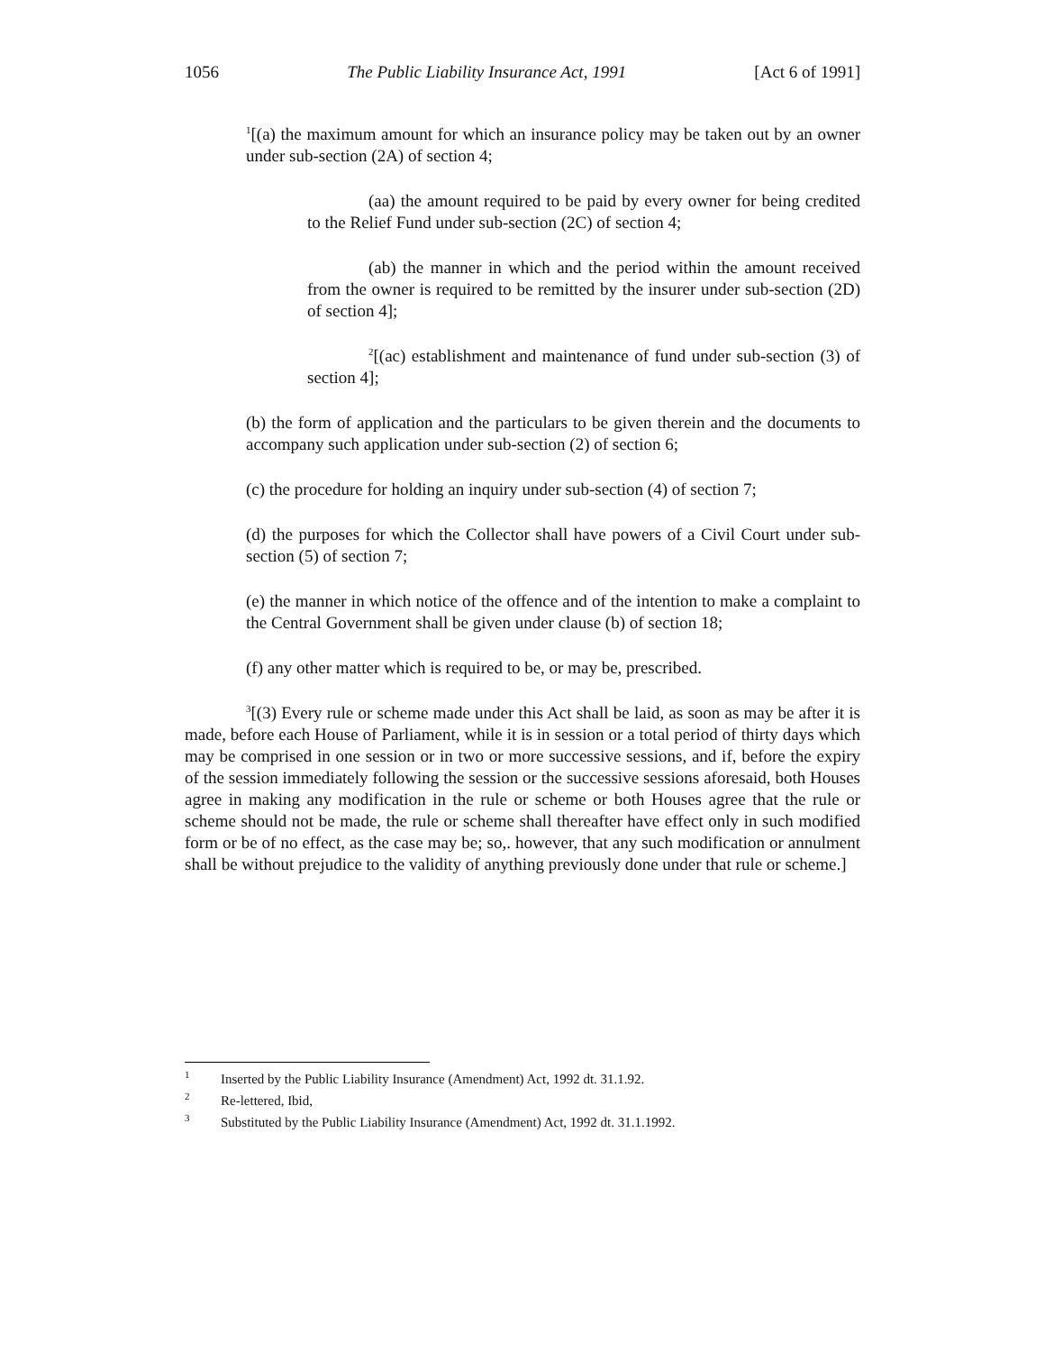1056 The Public Liability Insurance Act, 1991 [Act 6 of 1991]
<sup>1</sup> [(a) the maximum amount for which an insurance policy may be taken out by an owner under sub-section (2A) of section 4;
(aa) the amount required to be paid by every owner for being credited to the Relief Fund under sub-section (2C) of section 4;
(ab) the manner in which and the period within the amount received from the owner is required to be remitted by the insurer under sub-section (2D) of section 4];
<sup>2</sup> [(ac) establishment and maintenance of fund under sub-section (3) of section 4];
(b) the form of application and the particulars to be given therein and the documents to accompany such application under sub-section (2) of section 6;
(c) the procedure for holding an inquiry under sub-section (4) of section 7;
(d) the purposes for which the Collector shall have powers of a Civil Court under sub-section (5) of section 7;
(e) the manner in which notice of the offence and of the intention to make a complaint to the Central Government shall be given under clause (b) of section 18;
(f) any other matter which is required to be, or may be, prescribed.
<sup>3</sup> [(3) Every rule or scheme made under this Act shall be laid, as soon as may be after it is made, before each House of Parliament, while it is in session or a total period of thirty days which may be comprised in one session or in two or more successive sessions, and if, before the expiry of the session immediately following the session or the successive sessions aforesaid, both Houses agree in making any modification in the rule or scheme or both Houses agree that the rule or scheme should not be made, the rule or scheme shall thereafter have effect only in such modified form or be of no effect, as the case may be; so,. however, that any such modification or annulment shall be without prejudice to the validity of anything previously done under that rule or scheme.]
1 Inserted by the Public Liability Insurance (Amendment) Act, 1992 dt. 31.1.92.
2 Re-lettered, Ibid,
3 Substituted by the Public Liability Insurance (Amendment) Act, 1992 dt. 31.1.1992.